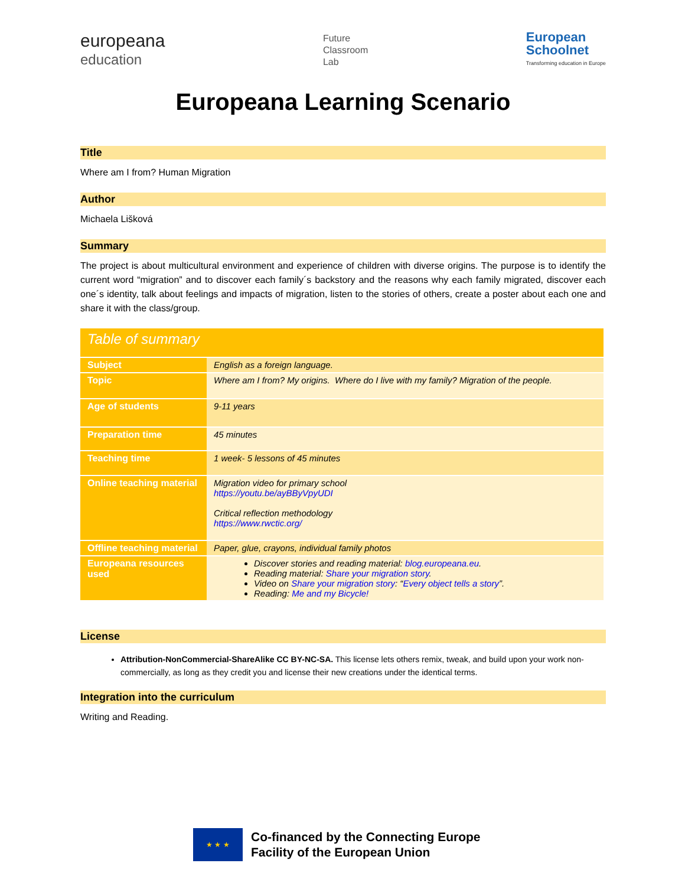europeana
education
Future
Classroom
Lab
European
Schoolnet
Transforming education in Europe
Europeana Learning Scenario
Title
Where am I from? Human Migration
Author
Michaela Lišková
Summary
The project is about multicultural environment and experience of children with diverse origins. The purpose is to identify the current word “migration” and to discover each family´s backstory and the reasons why each family migrated, discover each one´s identity, talk about feelings and impacts of migration, listen to the stories of others, create a poster about each one and share it with the class/group.
| Table of summary | |
| --- | --- |
| Subject | English as a foreign language. |
| Topic | Where am I from? My origins. Where do I live with my family? Migration of the people. |
| Age of students | 9-11 years |
| Preparation time | 45 minutes |
| Teaching time | 1 week- 5 lessons of 45 minutes |
| Online teaching material | Migration video for primary school https://youtu.be/ayBByVpyUDI Critical reflection methodology https://www.rwctic.org/ |
| Offline teaching material | Paper, glue, crayons, individual family photos |
| Europeana resources used | Discover stories and reading material: blog.europeana.eu . Reading material: Share your migration story . Video on Share your migration story : “ Every object tells a story ”. Reading: Me and my Bicycle! |
License
Attribution-NonCommercial-ShareAlike CC BY-NC-SA. This license lets others remix, tweak, and build upon your work non-commercially, as long as they credit you and license their new creations under the identical terms.
Integration into the curriculum
Writing and Reading.
★ ★ ★
Co-financed by the Connecting Europe
Facility of the European Union